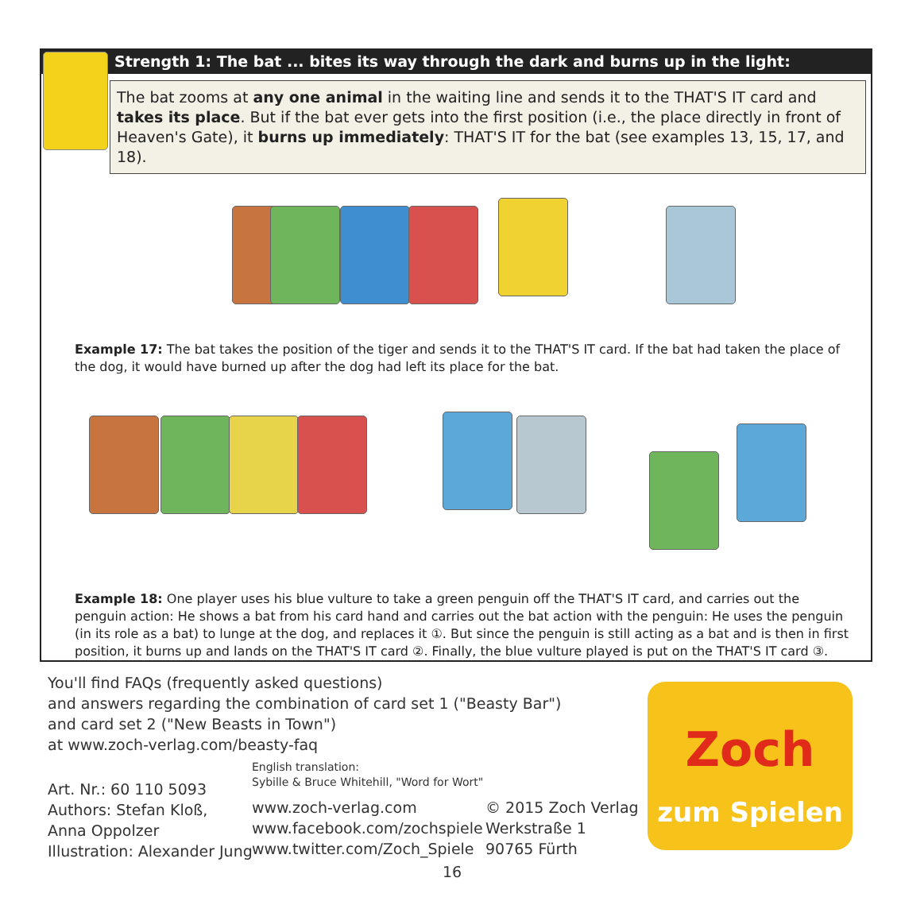Strength 1: The bat ... bites its way through the dark and burns up in the light:
The bat zooms at any one animal in the waiting line and sends it to the THAT'S IT card and takes its place. But if the bat ever gets into the first position (i.e., the place directly in front of Heaven's Gate), it burns up immediately: THAT'S IT for the bat (see examples 13, 15, 17, and 18).
Example 17: The bat takes the position of the tiger and sends it to the THAT'S IT card. If the bat had taken the place of the dog, it would have burned up after the dog had left its place for the bat.
Example 18: One player uses his blue vulture to take a green penguin off the THAT'S IT card, and carries out the penguin action: He shows a bat from his card hand and carries out the bat action with the penguin: He uses the penguin (in its role as a bat) to lunge at the dog, and replaces it ①. But since the penguin is still acting as a bat and is then in first position, it burns up and lands on the THAT'S IT card ②. Finally, the blue vulture played is put on the THAT'S IT card ③.
You'll find FAQs (frequently asked questions)
and answers regarding the combination of card set 1 ("Beasty Bar")
and card set 2 ("New Beasts in Town")
at www.zoch-verlag.com/beasty-faq
Art. Nr.: 60 110 5093
Authors: Stefan Kloß,
Anna Oppolzer
Illustration: Alexander Jung
English translation:
Sybille & Bruce Whitehill, "Word for Wort"
www.zoch-verlag.com
www.facebook.com/zochspiele
www.twitter.com/Zoch_Spiele
© 2015 Zoch Verlag
Werkstraße 1
90765 Fürth
16
Zoch zum Spielen